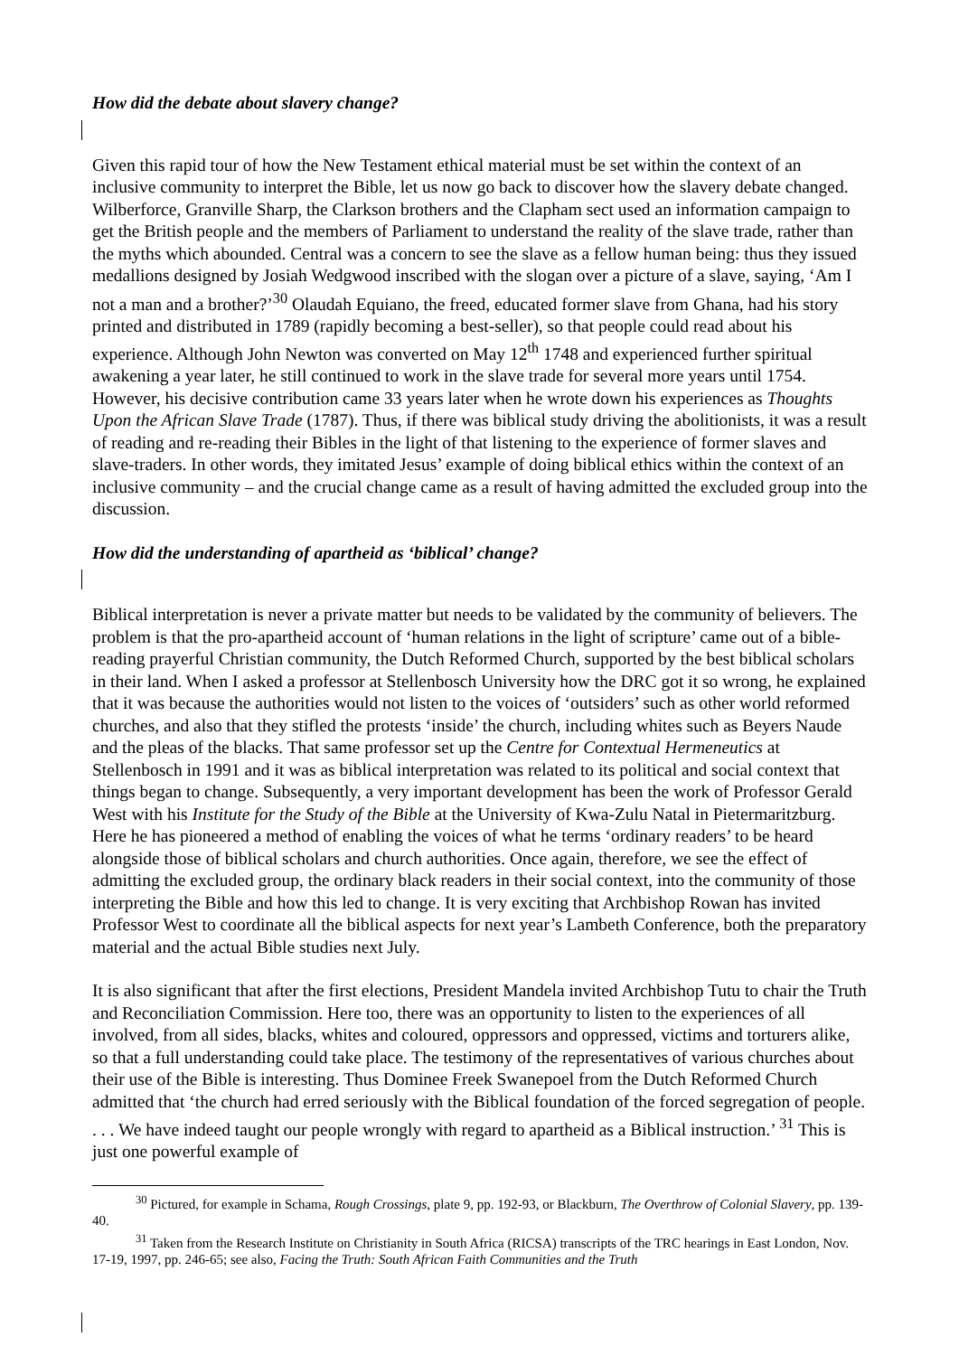How did the debate about slavery change?
Given this rapid tour of how the New Testament ethical material must be set within the context of an inclusive community to interpret the Bible, let us now go back to discover how the slavery debate changed. Wilberforce, Granville Sharp, the Clarkson brothers and the Clapham sect used an information campaign to get the British people and the members of Parliament to understand the reality of the slave trade, rather than the myths which abounded. Central was a concern to see the slave as a fellow human being: thus they issued medallions designed by Josiah Wedgwood inscribed with the slogan over a picture of a slave, saying, ‘Am I not a man and a brother?’<sup>30</sup> Olaudah Equiano, the freed, educated former slave from Ghana, had his story printed and distributed in 1789 (rapidly becoming a best-seller), so that people could read about his experience. Although John Newton was converted on May 12<sup>th</sup> 1748 and experienced further spiritual awakening a year later, he still continued to work in the slave trade for several more years until 1754. However, his decisive contribution came 33 years later when he wrote down his experiences as Thoughts Upon the African Slave Trade (1787). Thus, if there was biblical study driving the abolitionists, it was a result of reading and re-reading their Bibles in the light of that listening to the experience of former slaves and slave-traders. In other words, they imitated Jesus’ example of doing biblical ethics within the context of an inclusive community – and the crucial change came as a result of having admitted the excluded group into the discussion.
How did the understanding of apartheid as ‘biblical’ change?
Biblical interpretation is never a private matter but needs to be validated by the community of believers. The problem is that the pro-apartheid account of ‘human relations in the light of scripture’ came out of a bible-reading prayerful Christian community, the Dutch Reformed Church, supported by the best biblical scholars in their land. When I asked a professor at Stellenbosch University how the DRC got it so wrong, he explained that it was because the authorities would not listen to the voices of ‘outsiders’ such as other world reformed churches, and also that they stifled the protests ‘inside’ the church, including whites such as Beyers Naude and the pleas of the blacks. That same professor set up the Centre for Contextual Hermeneutics at Stellenbosch in 1991 and it was as biblical interpretation was related to its political and social context that things began to change. Subsequently, a very important development has been the work of Professor Gerald West with his Institute for the Study of the Bible at the University of Kwa-Zulu Natal in Pietermaritzburg. Here he has pioneered a method of enabling the voices of what he terms ‘ordinary readers’ to be heard alongside those of biblical scholars and church authorities. Once again, therefore, we see the effect of admitting the excluded group, the ordinary black readers in their social context, into the community of those interpreting the Bible and how this led to change. It is very exciting that Archbishop Rowan has invited Professor West to coordinate all the biblical aspects for next year’s Lambeth Conference, both the preparatory material and the actual Bible studies next July.
It is also significant that after the first elections, President Mandela invited Archbishop Tutu to chair the Truth and Reconciliation Commission. Here too, there was an opportunity to listen to the experiences of all involved, from all sides, blacks, whites and coloured, oppressors and oppressed, victims and torturers alike, so that a full understanding could take place. The testimony of the representatives of various churches about their use of the Bible is interesting. Thus Dominee Freek Swanepoel from the Dutch Reformed Church admitted that ‘the church had erred seriously with the Biblical foundation of the forced segregation of people. . . . We have indeed taught our people wrongly with regard to apartheid as a Biblical instruction.’ <sup>31</sup> This is just one powerful example of
<sup>30</sup> Pictured, for example in Schama, Rough Crossings, plate 9, pp. 192-93, or Blackburn, The Overthrow of Colonial Slavery, pp. 139-40.
<sup>31</sup> Taken from the Research Institute on Christianity in South Africa (RICSA) transcripts of the TRC hearings in East London, Nov. 17-19, 1997, pp. 246-65; see also, Facing the Truth: South African Faith Communities and the Truth